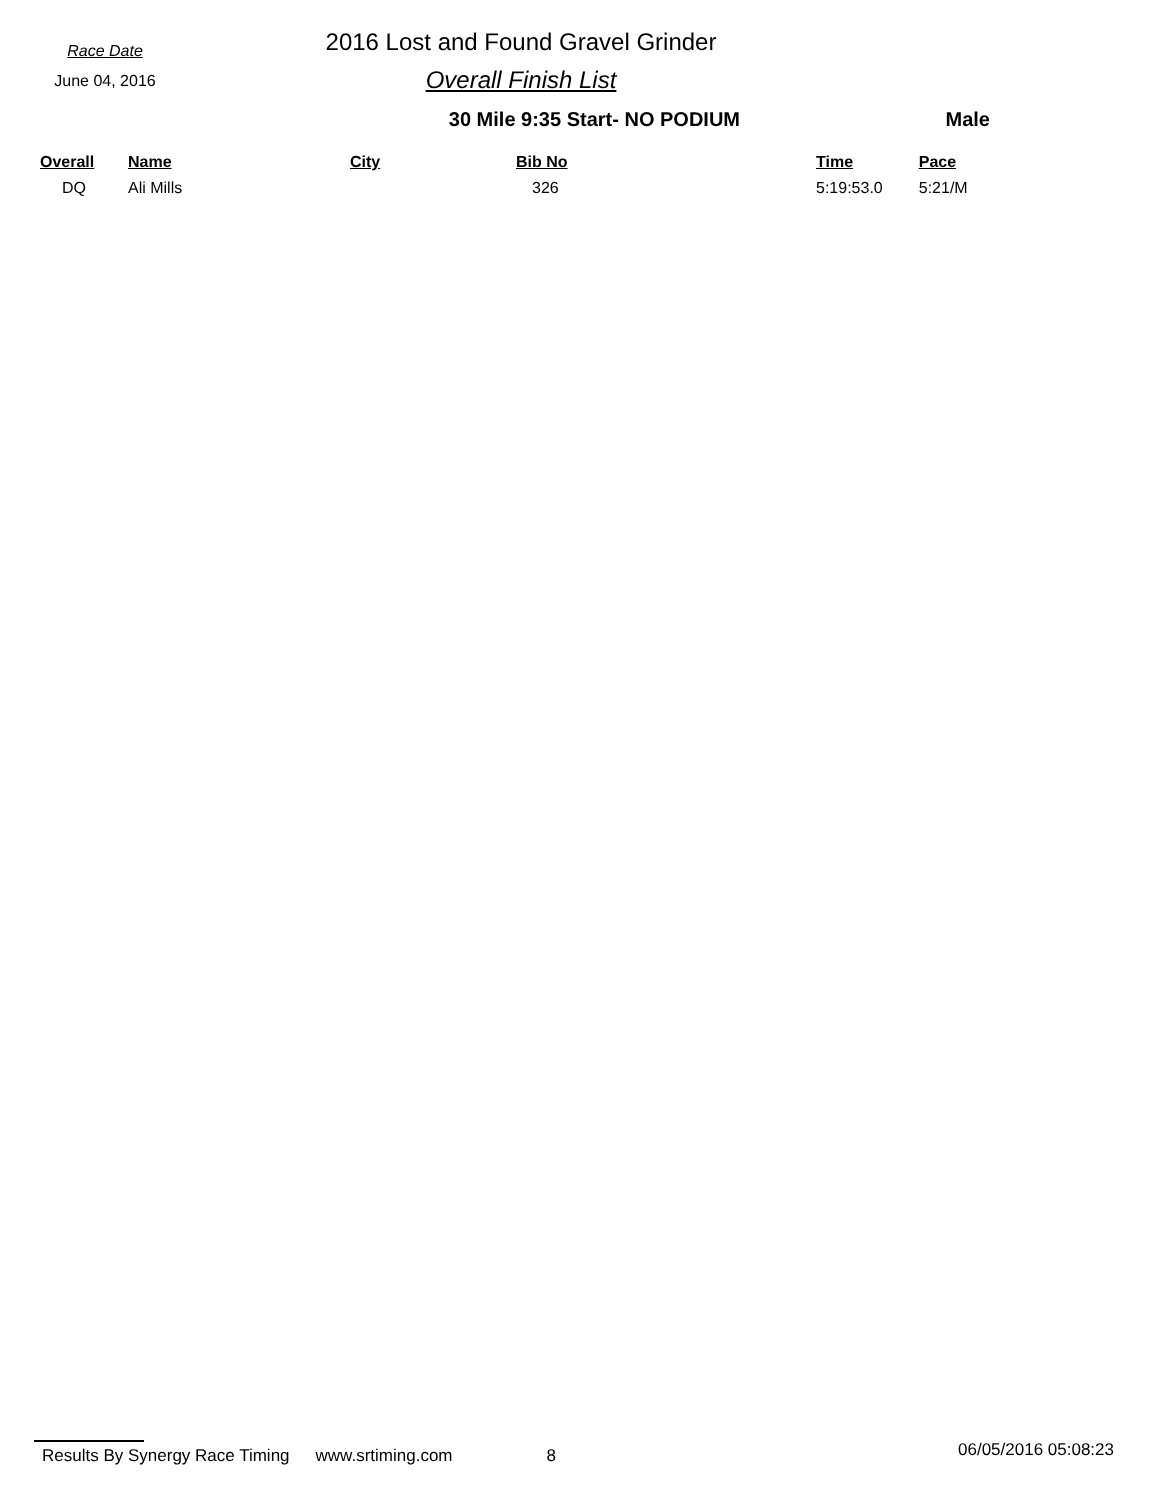Race Date
June 04, 2016
2016 Lost and Found Gravel Grinder
Overall Finish List
30 Mile 9:35 Start- NO PODIUM Male
| Overall | Name | City | Bib No | Time | Pace |
| --- | --- | --- | --- | --- | --- |
| DQ | Ali Mills | | 326 | 5:19:53.0 | 5:21/M |
Results By Synergy Race Timing www.srtiming.com 8 06/05/2016 05:08:23